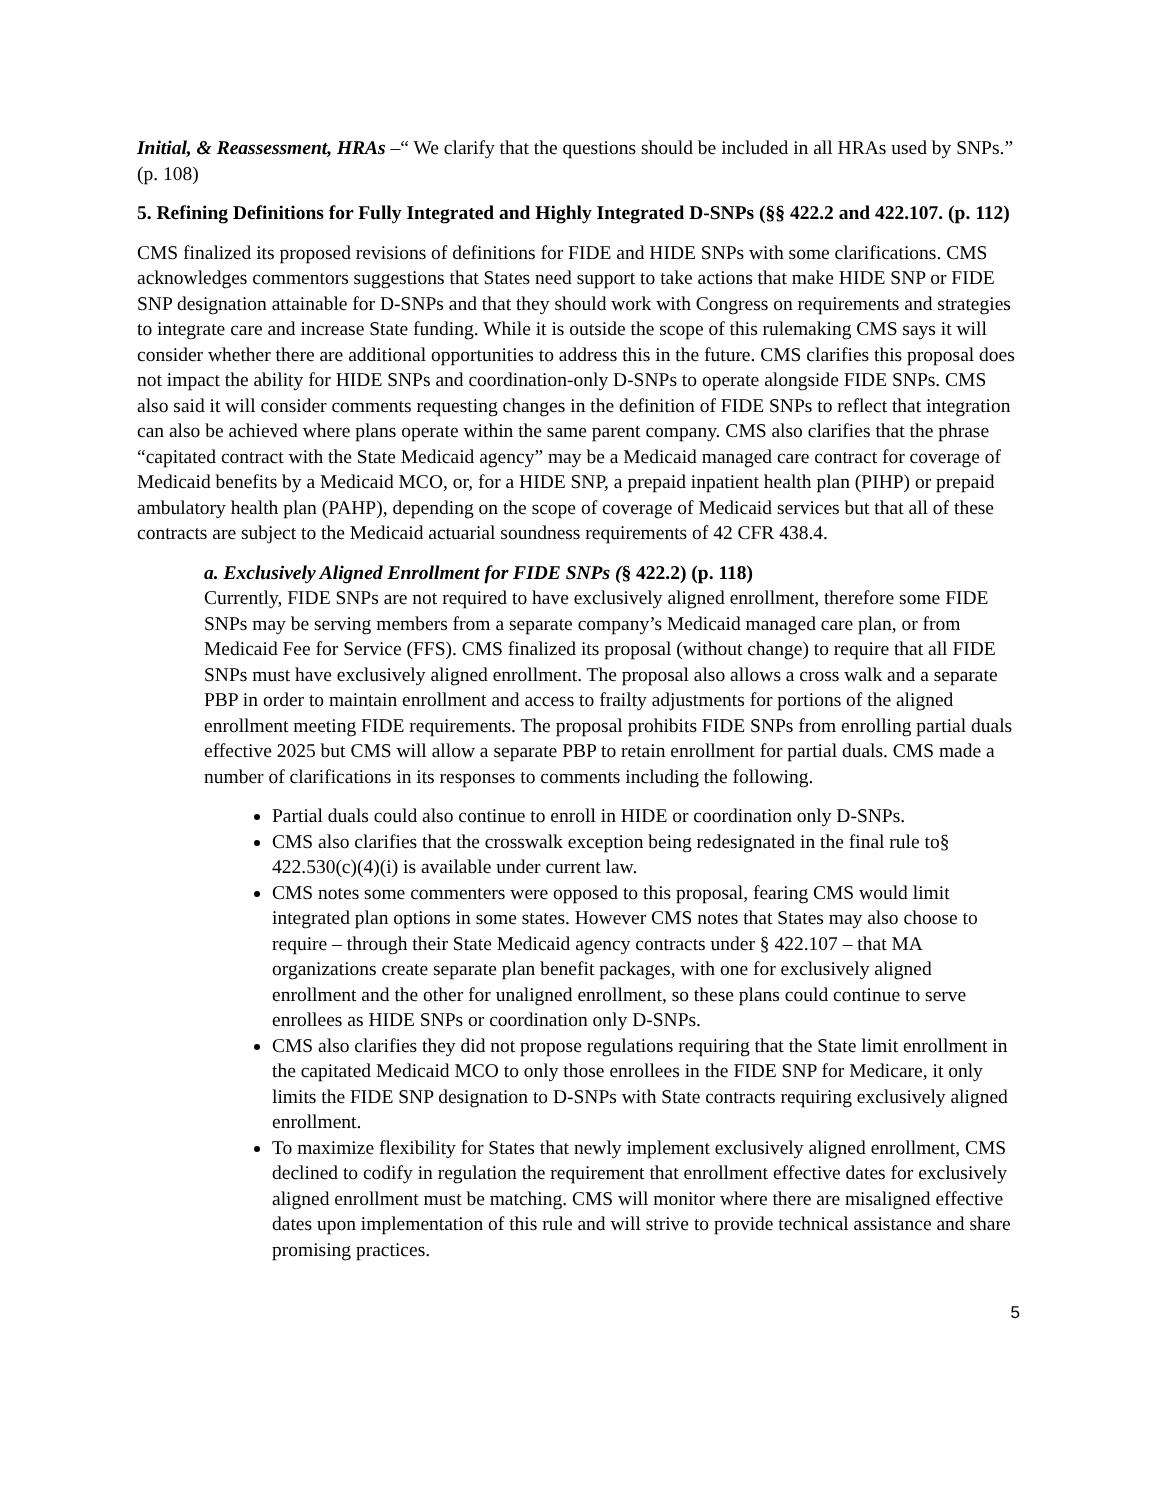Initial, & Reassessment, HRAs –“ We clarify that the questions should be included in all HRAs used by SNPs.” (p. 108)
5. Refining Definitions for Fully Integrated and Highly Integrated D-SNPs (§§ 422.2 and 422.107. (p. 112)
CMS finalized its proposed revisions of definitions for FIDE and HIDE SNPs with some clarifications. CMS acknowledges commentors suggestions that States need support to take actions that make HIDE SNP or FIDE SNP designation attainable for D-SNPs and that they should work with Congress on requirements and strategies to integrate care and increase State funding. While it is outside the scope of this rulemaking CMS says it will consider whether there are additional opportunities to address this in the future. CMS clarifies this proposal does not impact the ability for HIDE SNPs and coordination-only D-SNPs to operate alongside FIDE SNPs. CMS also said it will consider comments requesting changes in the definition of FIDE SNPs to reflect that integration can also be achieved where plans operate within the same parent company. CMS also clarifies that the phrase “capitated contract with the State Medicaid agency” may be a Medicaid managed care contract for coverage of Medicaid benefits by a Medicaid MCO, or, for a HIDE SNP, a prepaid inpatient health plan (PIHP) or prepaid ambulatory health plan (PAHP), depending on the scope of coverage of Medicaid services but that all of these contracts are subject to the Medicaid actuarial soundness requirements of 42 CFR 438.4.
a. Exclusively Aligned Enrollment for FIDE SNPs (§ 422.2) (p. 118)
Currently, FIDE SNPs are not required to have exclusively aligned enrollment, therefore some FIDE SNPs may be serving members from a separate company’s Medicaid managed care plan, or from Medicaid Fee for Service (FFS). CMS finalized its proposal (without change) to require that all FIDE SNPs must have exclusively aligned enrollment. The proposal also allows a cross walk and a separate PBP in order to maintain enrollment and access to frailty adjustments for portions of the aligned enrollment meeting FIDE requirements. The proposal prohibits FIDE SNPs from enrolling partial duals effective 2025 but CMS will allow a separate PBP to retain enrollment for partial duals. CMS made a number of clarifications in its responses to comments including the following.
Partial duals could also continue to enroll in HIDE or coordination only D-SNPs.
CMS also clarifies that the crosswalk exception being redesignated in the final rule to§ 422.530(c)(4)(i) is available under current law.
CMS notes some commenters were opposed to this proposal, fearing CMS would limit integrated plan options in some states. However CMS notes that States may also choose to require – through their State Medicaid agency contracts under § 422.107 – that MA organizations create separate plan benefit packages, with one for exclusively aligned enrollment and the other for unaligned enrollment, so these plans could continue to serve enrollees as HIDE SNPs or coordination only D-SNPs.
CMS also clarifies they did not propose regulations requiring that the State limit enrollment in the capitated Medicaid MCO to only those enrollees in the FIDE SNP for Medicare, it only limits the FIDE SNP designation to D-SNPs with State contracts requiring exclusively aligned enrollment.
To maximize flexibility for States that newly implement exclusively aligned enrollment, CMS declined to codify in regulation the requirement that enrollment effective dates for exclusively aligned enrollment must be matching. CMS will monitor where there are misaligned effective dates upon implementation of this rule and will strive to provide technical assistance and share promising practices.
5